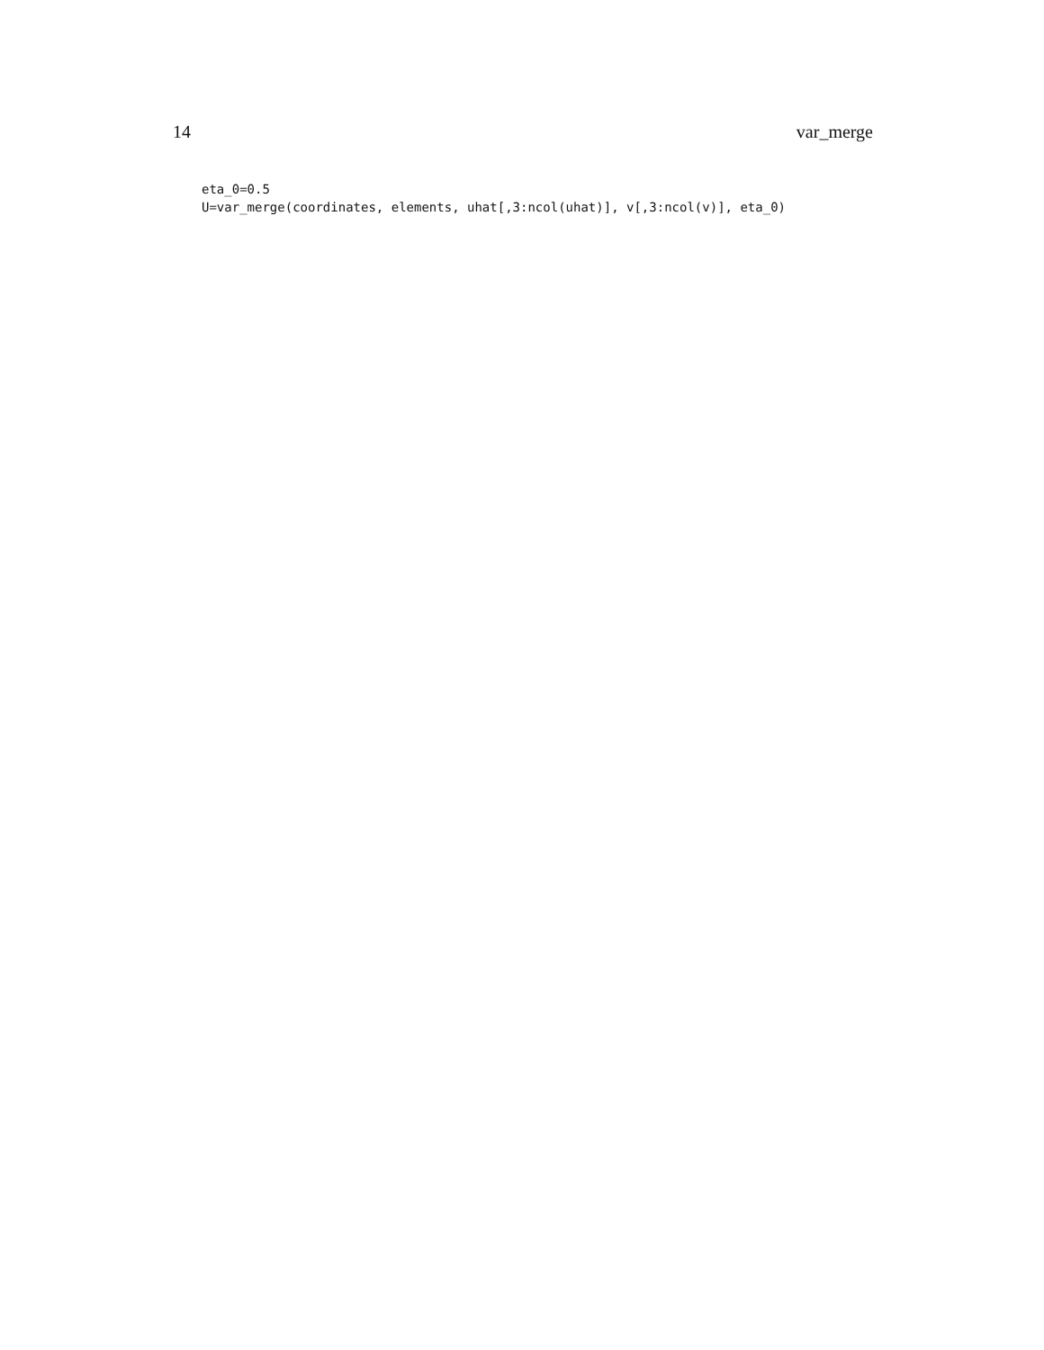14 var_merge
eta_0=0.5
U=var_merge(coordinates, elements, uhat[,3:ncol(uhat)], v[,3:ncol(v)], eta_0)